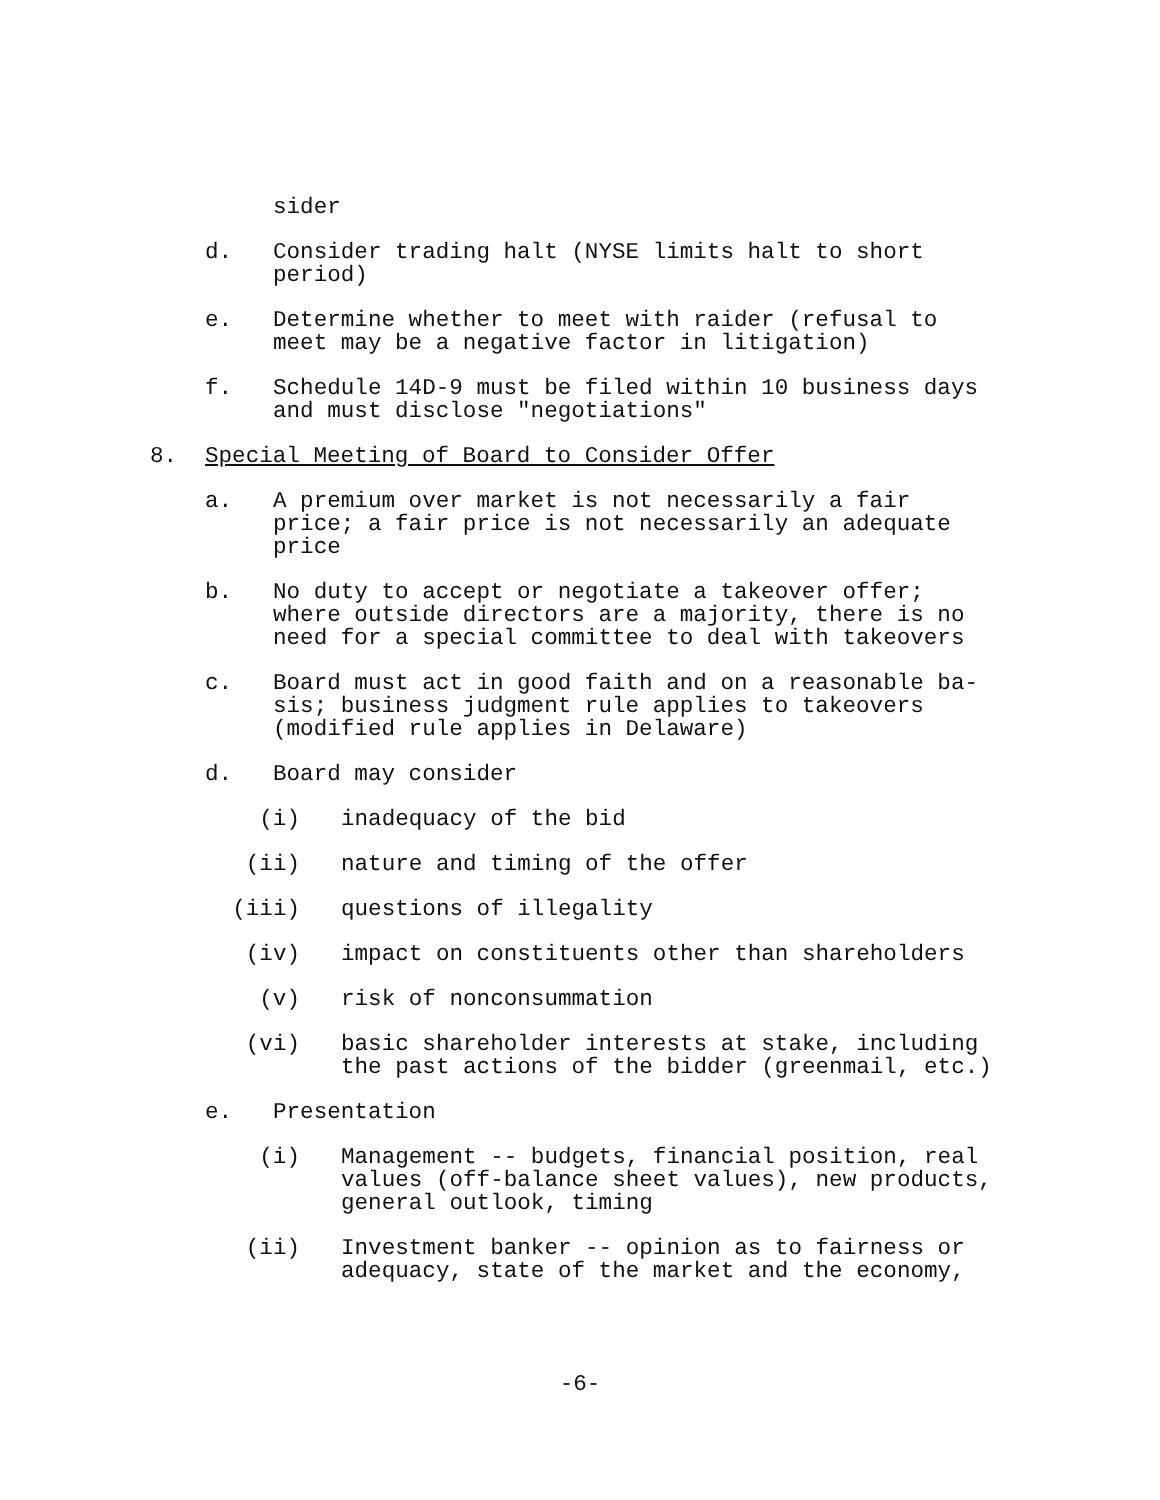sider
d.
Consider trading halt (NYSE limits halt to short period)
e.
Determine whether to meet with raider (refusal to meet may be a negative factor in litigation)
f.
Schedule 14D-9 must be filed within 10 business days and must disclose "negotiations"
8.
Special Meeting of Board to Consider Offer
a.
A premium over market is not necessarily a fair price; a fair price is not necessarily an adequate price
b.
No duty to accept or negotiate a takeover offer; where outside directors are a majority, there is no need for a special committee to deal with takeovers
c.
Board must act in good faith and on a reasonable ba- sis; business judgment rule applies to takeovers (modified rule applies in Delaware)
d.
Board may consider
(i)
inadequacy of the bid
(ii)
nature and timing of the offer
(iii)
questions of illegality
(iv)
impact on constituents other than shareholders
(v)
risk of nonconsummation
(vi)
basic shareholder interests at stake, including the past actions of the bidder (greenmail, etc.)
e.
Presentation
(i)
Management -- budgets, financial position, real values (off-balance sheet values), new products, general outlook, timing
(ii)
Investment banker -- opinion as to fairness or adequacy, state of the market and the economy,
-6-